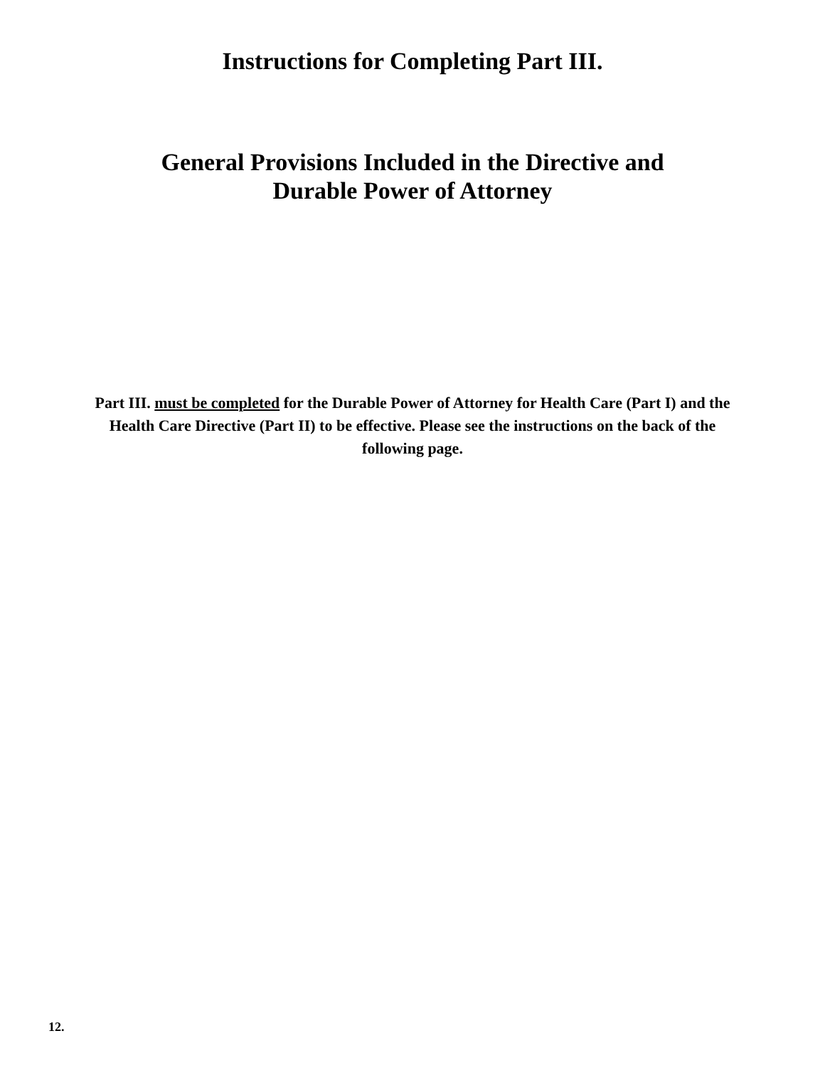Instructions for Completing Part III.
General Provisions Included in the Directive and
Durable Power of Attorney
Part III. must be completed for the Durable Power of Attorney for Health Care (Part I) and the Health Care Directive (Part II) to be effective. Please see the instructions on the back of the following page.
12.